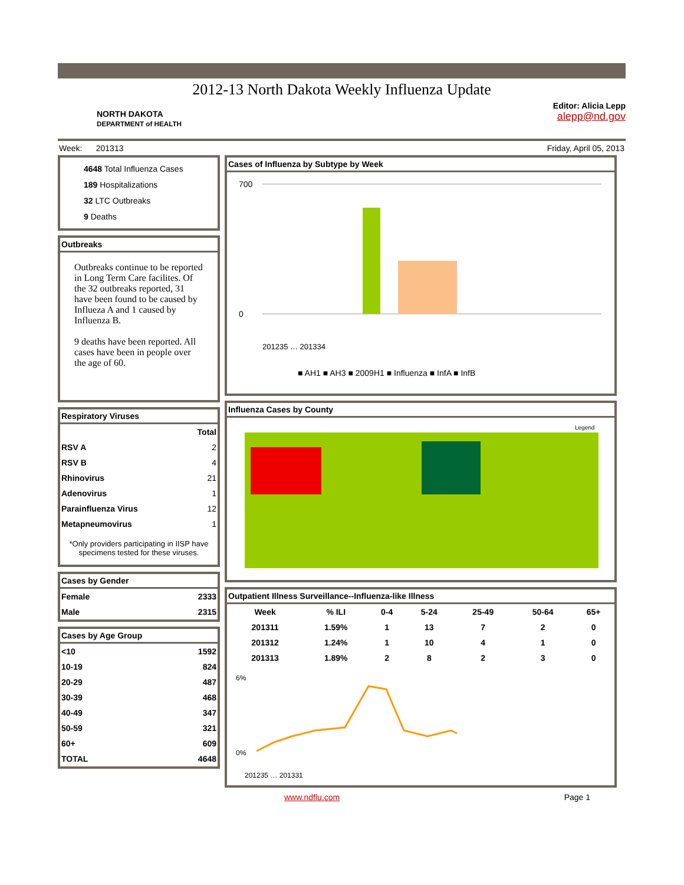2012-13 North Dakota Weekly Influenza Update
NORTH DAKOTA
DEPARTMENT of HEALTH
Editor: Alicia Lepp
alepp@nd.gov
Week: 201313 Friday, April 05, 2013
4648 Total Influenza Cases
189 Hospitalizations
32 LTC Outbreaks
9 Deaths
Outbreaks
Outbreaks continue to be reported in Long Term Care facilites. Of the 32 outbreaks reported, 31 have been found to be caused by Influeza A and 1 caused by Influenza B.
9 deaths have been reported. All cases have been in people over the age of 60.
Respiratory Viruses
| | Total |
| --- | --- |
| RSV A | 2 |
| RSV B | 4 |
| Rhinovirus | 21 |
| Adenovirus | 1 |
| Parainfluenza Virus | 12 |
| Metapneumovirus | 1 |
*Only providers participating in IISP have specimens tested for these viruses.
Cases by Gender
| Female | 2333 |
| Male | 2315 |
Cases by Age Group
| <10 | 1592 |
| 10-19 | 824 |
| 20-29 | 487 |
| 30-39 | 468 |
| 40-49 | 347 |
| 50-59 | 321 |
| 60+ | 609 |
| TOTAL | 4648 |
Cases of Influenza by Subtype by Week
700
0
201235 … 201334
■ AH1 ■ AH3 ■ 2009H1 ■ Influenza ■ InfA ■ InfB
Influenza Cases by County
Legend
Outpatient Illness Surveillance--Influenza-like Illness
| Week | % ILI | 0-4 | 5-24 | 25-49 | 50-64 | 65+ |
| --- | --- | --- | --- | --- | --- | --- |
| 201311 | 1.59% | 1 | 13 | 7 | 2 | 0 |
| 201312 | 1.24% | 1 | 10 | 4 | 1 | 0 |
| 201313 | 1.89% | 2 | 8 | 2 | 3 | 0 |
6%
0%
201235 … 201331
www.ndflu.com Page 1